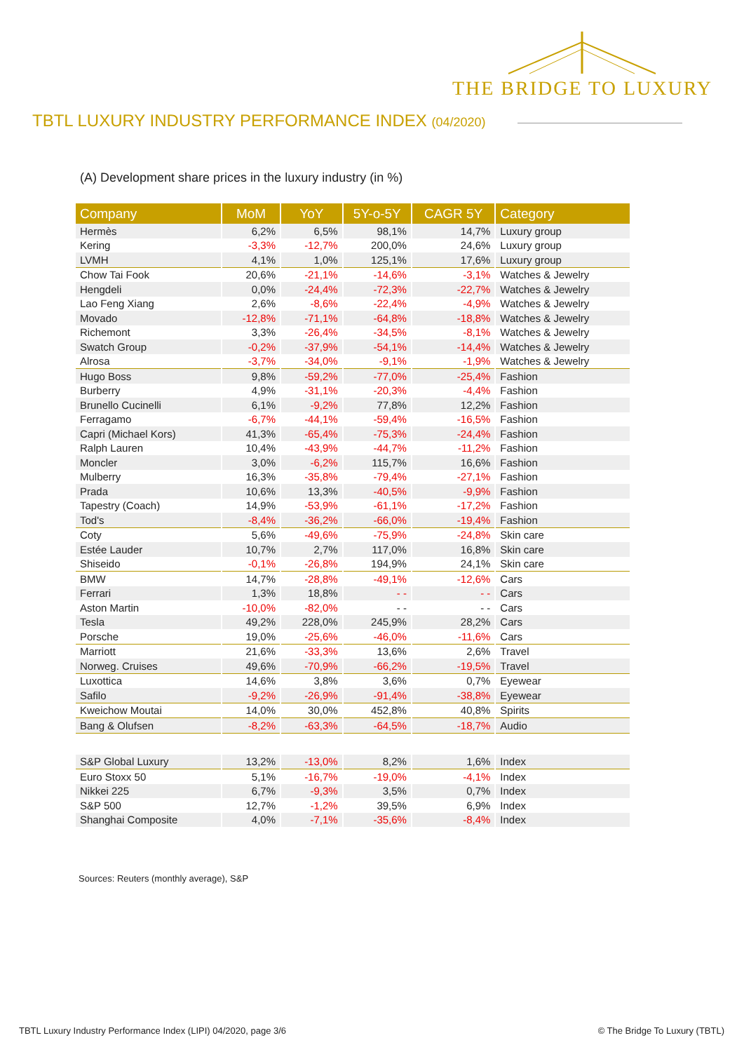THE BRIDGE TO LUXURY
TBTL LUXURY INDUSTRY PERFORMANCE INDEX (04/2020)
(A) Development share prices in the luxury industry (in %)
| Company | MoM | YoY | 5Y-o-5Y | CAGR 5Y | Category |
| --- | --- | --- | --- | --- | --- |
| Hermès | 6,2% | 6,5% | 98,1% | 14,7% | Luxury group |
| Kering | -3,3% | -12,7% | 200,0% | 24,6% | Luxury group |
| LVMH | 4,1% | 1,0% | 125,1% | 17,6% | Luxury group |
| Chow Tai Fook | 20,6% | -21,1% | -14,6% | -3,1% | Watches & Jewelry |
| Hengdeli | 0,0% | -24,4% | -72,3% | -22,7% | Watches & Jewelry |
| Lao Feng Xiang | 2,6% | -8,6% | -22,4% | -4,9% | Watches & Jewelry |
| Movado | -12,8% | -71,1% | -64,8% | -18,8% | Watches & Jewelry |
| Richemont | 3,3% | -26,4% | -34,5% | -8,1% | Watches & Jewelry |
| Swatch Group | -0,2% | -37,9% | -54,1% | -14,4% | Watches & Jewelry |
| Alrosa | -3,7% | -34,0% | -9,1% | -1,9% | Watches & Jewelry |
| Hugo Boss | 9,8% | -59,2% | -77,0% | -25,4% | Fashion |
| Burberry | 4,9% | -31,1% | -20,3% | -4,4% | Fashion |
| Brunello Cucinelli | 6,1% | -9,2% | 77,8% | 12,2% | Fashion |
| Ferragamo | -6,7% | -44,1% | -59,4% | -16,5% | Fashion |
| Capri (Michael Kors) | 41,3% | -65,4% | -75,3% | -24,4% | Fashion |
| Ralph Lauren | 10,4% | -43,9% | -44,7% | -11,2% | Fashion |
| Moncler | 3,0% | -6,2% | 115,7% | 16,6% | Fashion |
| Mulberry | 16,3% | -35,8% | -79,4% | -27,1% | Fashion |
| Prada | 10,6% | 13,3% | -40,5% | -9,9% | Fashion |
| Tapestry (Coach) | 14,9% | -53,9% | -61,1% | -17,2% | Fashion |
| Tod's | -8,4% | -36,2% | -66,0% | -19,4% | Fashion |
| Coty | 5,6% | -49,6% | -75,9% | -24,8% | Skin care |
| Estée Lauder | 10,7% | 2,7% | 117,0% | 16,8% | Skin care |
| Shiseido | -0,1% | -26,8% | 194,9% | 24,1% | Skin care |
| BMW | 14,7% | -28,8% | -49,1% | -12,6% | Cars |
| Ferrari | 1,3% | 18,8% | - - | - - | Cars |
| Aston Martin | -10,0% | -82,0% | - - | - - | Cars |
| Tesla | 49,2% | 228,0% | 245,9% | 28,2% | Cars |
| Porsche | 19,0% | -25,6% | -46,0% | -11,6% | Cars |
| Marriott | 21,6% | -33,3% | 13,6% | 2,6% | Travel |
| Norweg. Cruises | 49,6% | -70,9% | -66,2% | -19,5% | Travel |
| Luxottica | 14,6% | 3,8% | 3,6% | 0,7% | Eyewear |
| Safilo | -9,2% | -26,9% | -91,4% | -38,8% | Eyewear |
| Kweichow Moutai | 14,0% | 30,0% | 452,8% | 40,8% | Spirits |
| Bang & Olufsen | -8,2% | -63,3% | -64,5% | -18,7% | Audio |
| S&P Global Luxury | 13,2% | -13,0% | 8,2% | 1,6% | Index |
| Euro Stoxx 50 | 5,1% | -16,7% | -19,0% | -4,1% | Index |
| Nikkei 225 | 6,7% | -9,3% | 3,5% | 0,7% | Index |
| S&P 500 | 12,7% | -1,2% | 39,5% | 6,9% | Index |
| Shanghai Composite | 4,0% | -7,1% | -35,6% | -8,4% | Index |
Sources: Reuters (monthly average), S&P
TBTL Luxury Industry Performance Index (LIPI) 04/2020, page 3/6
© The Bridge To Luxury (TBTL)